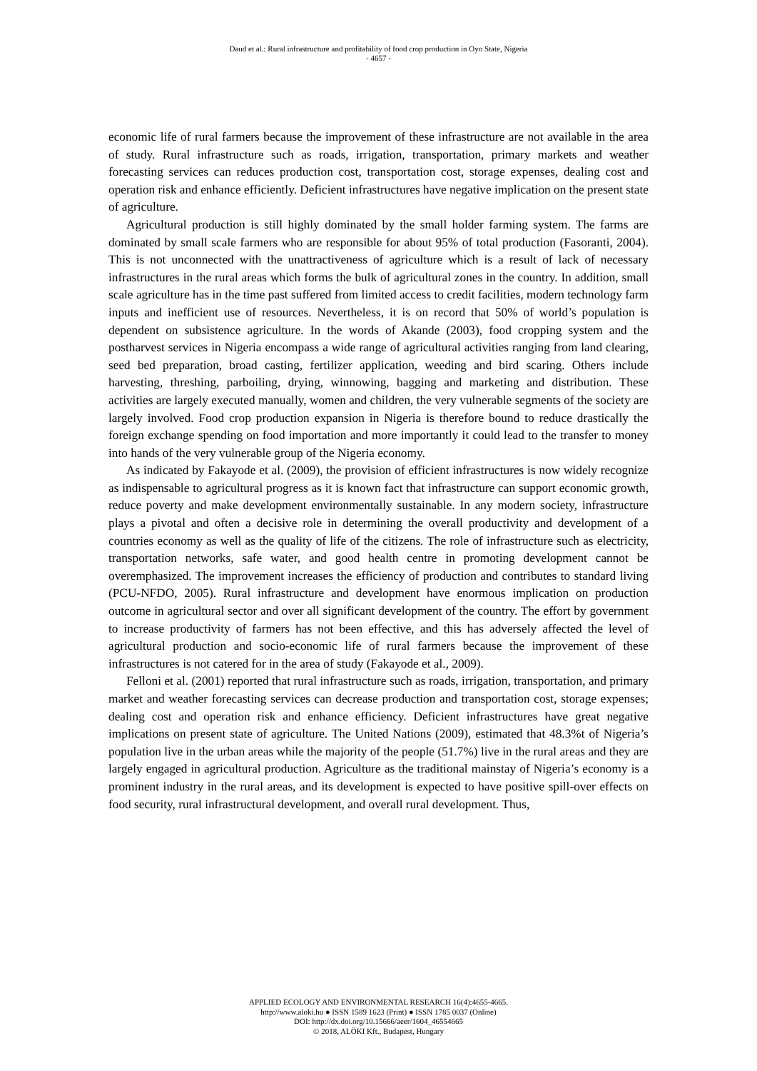Daud et al.: Rural infrastructure and profitability of food crop production in Oyo State, Nigeria
- 4657 -
economic life of rural farmers because the improvement of these infrastructure are not available in the area of study. Rural infrastructure such as roads, irrigation, transportation, primary markets and weather forecasting services can reduces production cost, transportation cost, storage expenses, dealing cost and operation risk and enhance efficiently. Deficient infrastructures have negative implication on the present state of agriculture.
Agricultural production is still highly dominated by the small holder farming system. The farms are dominated by small scale farmers who are responsible for about 95% of total production (Fasoranti, 2004). This is not unconnected with the unattractiveness of agriculture which is a result of lack of necessary infrastructures in the rural areas which forms the bulk of agricultural zones in the country. In addition, small scale agriculture has in the time past suffered from limited access to credit facilities, modern technology farm inputs and inefficient use of resources. Nevertheless, it is on record that 50% of world’s population is dependent on subsistence agriculture. In the words of Akande (2003), food cropping system and the postharvest services in Nigeria encompass a wide range of agricultural activities ranging from land clearing, seed bed preparation, broad casting, fertilizer application, weeding and bird scaring. Others include harvesting, threshing, parboiling, drying, winnowing, bagging and marketing and distribution. These activities are largely executed manually, women and children, the very vulnerable segments of the society are largely involved. Food crop production expansion in Nigeria is therefore bound to reduce drastically the foreign exchange spending on food importation and more importantly it could lead to the transfer to money into hands of the very vulnerable group of the Nigeria economy.
As indicated by Fakayode et al. (2009), the provision of efficient infrastructures is now widely recognize as indispensable to agricultural progress as it is known fact that infrastructure can support economic growth, reduce poverty and make development environmentally sustainable. In any modern society, infrastructure plays a pivotal and often a decisive role in determining the overall productivity and development of a countries economy as well as the quality of life of the citizens. The role of infrastructure such as electricity, transportation networks, safe water, and good health centre in promoting development cannot be overemphasized. The improvement increases the efficiency of production and contributes to standard living (PCU-NFDO, 2005). Rural infrastructure and development have enormous implication on production outcome in agricultural sector and over all significant development of the country. The effort by government to increase productivity of farmers has not been effective, and this has adversely affected the level of agricultural production and socio-economic life of rural farmers because the improvement of these infrastructures is not catered for in the area of study (Fakayode et al., 2009).
Felloni et al. (2001) reported that rural infrastructure such as roads, irrigation, transportation, and primary market and weather forecasting services can decrease production and transportation cost, storage expenses; dealing cost and operation risk and enhance efficiency. Deficient infrastructures have great negative implications on present state of agriculture. The United Nations (2009), estimated that 48.3%t of Nigeria’s population live in the urban areas while the majority of the people (51.7%) live in the rural areas and they are largely engaged in agricultural production. Agriculture as the traditional mainstay of Nigeria’s economy is a prominent industry in the rural areas, and its development is expected to have positive spill-over effects on food security, rural infrastructural development, and overall rural development. Thus,
APPLIED ECOLOGY AND ENVIRONMENTAL RESEARCH 16(4):4655-4665.
http://www.aloki.hu ● ISSN 1589 1623 (Print) ● ISSN 1785 0037 (Online)
DOI: http://dx.doi.org/10.15666/aeer/1604_46554665
© 2018, ALÖKI Kft., Budapest, Hungary